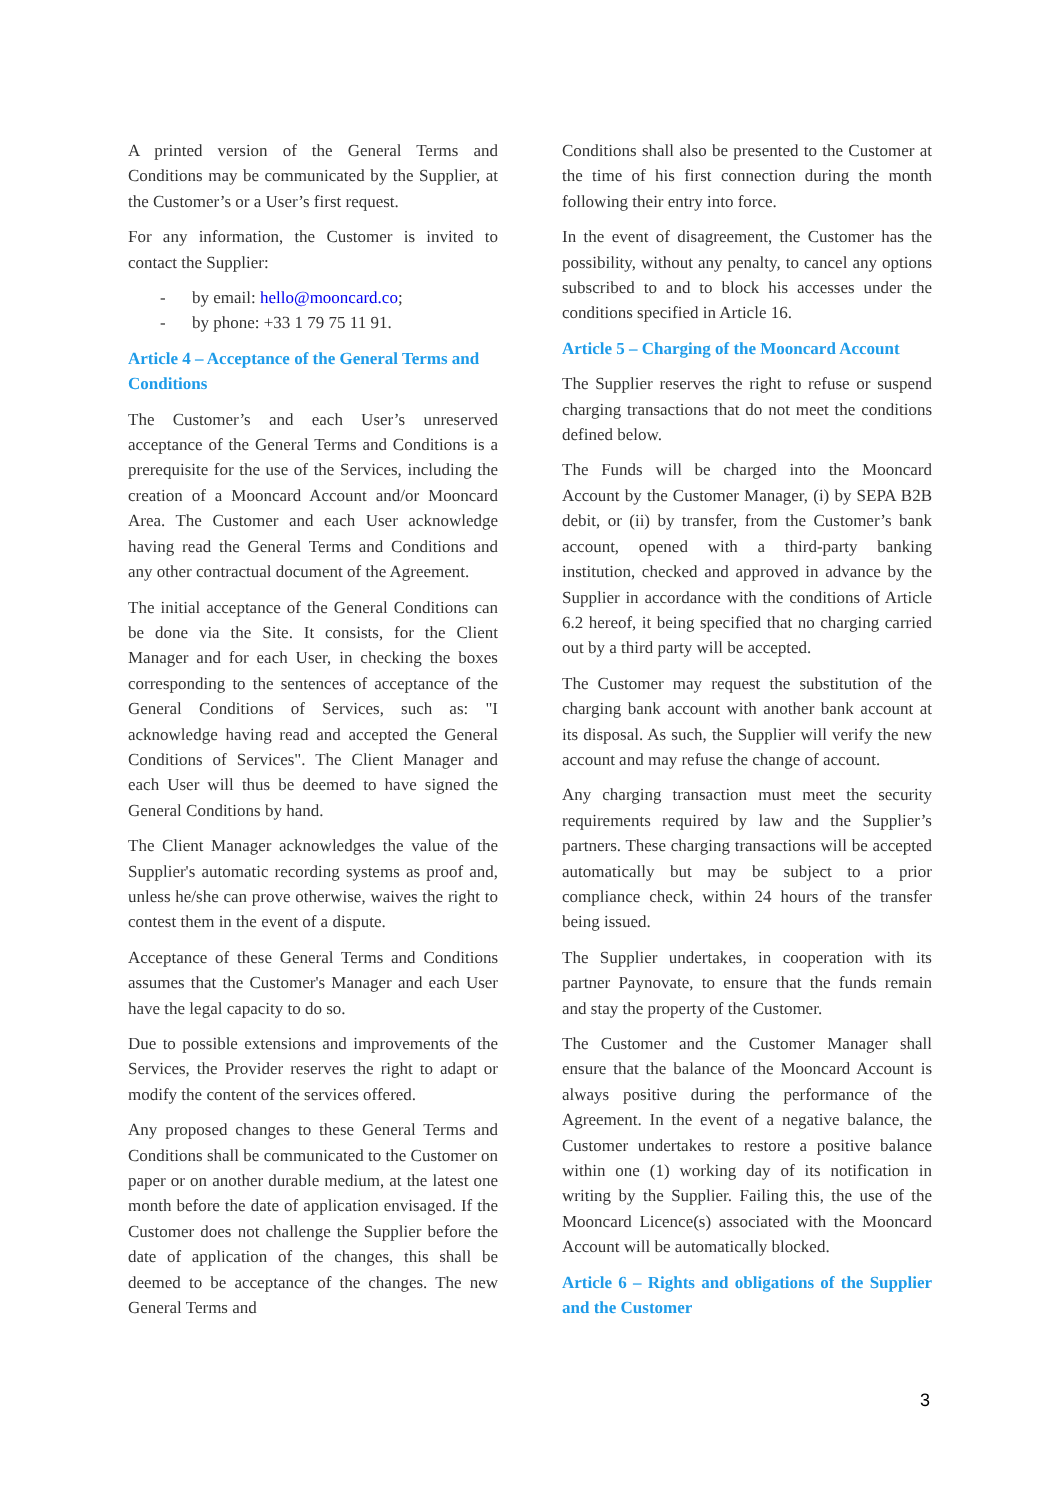A printed version of the General Terms and Conditions may be communicated by the Supplier, at the Customer’s or a User’s first request.
For any information, the Customer is invited to contact the Supplier:
- by email: hello@mooncard.co;
- by phone: +33 1 79 75 11 91.
Article 4 – Acceptance of the General Terms and Conditions
The Customer’s and each User’s unreserved acceptance of the General Terms and Conditions is a prerequisite for the use of the Services, including the creation of a Mooncard Account and/or Mooncard Area. The Customer and each User acknowledge having read the General Terms and Conditions and any other contractual document of the Agreement.
The initial acceptance of the General Conditions can be done via the Site. It consists, for the Client Manager and for each User, in checking the boxes corresponding to the sentences of acceptance of the General Conditions of Services, such as: "I acknowledge having read and accepted the General Conditions of Services". The Client Manager and each User will thus be deemed to have signed the General Conditions by hand.
The Client Manager acknowledges the value of the Supplier's automatic recording systems as proof and, unless he/she can prove otherwise, waives the right to contest them in the event of a dispute.
Acceptance of these General Terms and Conditions assumes that the Customer's Manager and each User have the legal capacity to do so.
Due to possible extensions and improvements of the Services, the Provider reserves the right to adapt or modify the content of the services offered.
Any proposed changes to these General Terms and Conditions shall be communicated to the Customer on paper or on another durable medium, at the latest one month before the date of application envisaged. If the Customer does not challenge the Supplier before the date of application of the changes, this shall be deemed to be acceptance of the changes. The new General Terms and
Conditions shall also be presented to the Customer at the time of his first connection during the month following their entry into force.
In the event of disagreement, the Customer has the possibility, without any penalty, to cancel any options subscribed to and to block his accesses under the conditions specified in Article 16.
Article 5 – Charging of the Mooncard Account
The Supplier reserves the right to refuse or suspend charging transactions that do not meet the conditions defined below.
The Funds will be charged into the Mooncard Account by the Customer Manager, (i) by SEPA B2B debit, or (ii) by transfer, from the Customer’s bank account, opened with a third-party banking institution, checked and approved in advance by the Supplier in accordance with the conditions of Article 6.2 hereof, it being specified that no charging carried out by a third party will be accepted.
The Customer may request the substitution of the charging bank account with another bank account at its disposal. As such, the Supplier will verify the new account and may refuse the change of account.
Any charging transaction must meet the security requirements required by law and the Supplier’s partners. These charging transactions will be accepted automatically but may be subject to a prior compliance check, within 24 hours of the transfer being issued.
The Supplier undertakes, in cooperation with its partner Paynovate, to ensure that the funds remain and stay the property of the Customer.
The Customer and the Customer Manager shall ensure that the balance of the Mooncard Account is always positive during the performance of the Agreement. In the event of a negative balance, the Customer undertakes to restore a positive balance within one (1) working day of its notification in writing by the Supplier. Failing this, the use of the Mooncard Licence(s) associated with the Mooncard Account will be automatically blocked.
Article 6 – Rights and obligations of the Supplier and the Customer
3